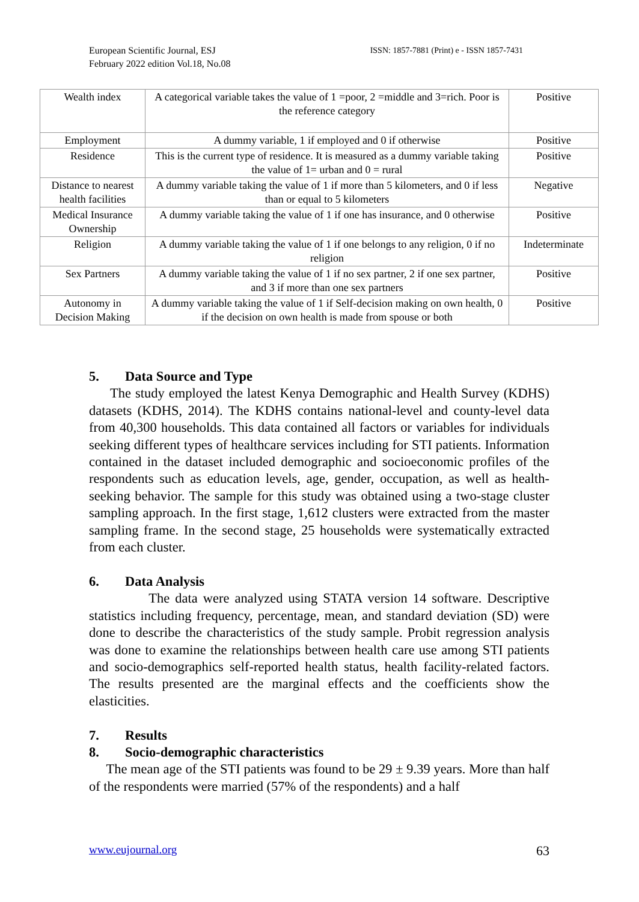European Scientific Journal, ESJ
February 2022 edition Vol.18, No.08
ISSN: 1857-7881 (Print) e - ISSN 1857-7431
| Wealth index | A categorical variable takes the value of 1 =poor, 2 =middle and 3=rich. Poor is the reference category | Positive |
| Employment | A dummy variable, 1 if employed and 0 if otherwise | Positive |
| Residence | This is the current type of residence. It is measured as a dummy variable taking the value of 1= urban and 0 = rural | Positive |
| Distance to nearest health facilities | A dummy variable taking the value of 1 if more than 5 kilometers, and 0 if less than or equal to 5 kilometers | Negative |
| Medical Insurance Ownership | A dummy variable taking the value of 1 if one has insurance, and 0 otherwise | Positive |
| Religion | A dummy variable taking the value of 1 if one belongs to any religion, 0 if no religion | Indeterminate |
| Sex Partners | A dummy variable taking the value of 1 if no sex partner, 2 if one sex partner, and 3 if more than one sex partners | Positive |
| Autonomy in Decision Making | A dummy variable taking the value of 1 if Self-decision making on own health, 0 if the decision on own health is made from spouse or both | Positive |
5. Data Source and Type
The study employed the latest Kenya Demographic and Health Survey (KDHS) datasets (KDHS, 2014). The KDHS contains national-level and county-level data from 40,300 households. This data contained all factors or variables for individuals seeking different types of healthcare services including for STI patients. Information contained in the dataset included demographic and socioeconomic profiles of the respondents such as education levels, age, gender, occupation, as well as health-seeking behavior. The sample for this study was obtained using a two-stage cluster sampling approach. In the first stage, 1,612 clusters were extracted from the master sampling frame. In the second stage, 25 households were systematically extracted from each cluster.
6. Data Analysis
The data were analyzed using STATA version 14 software. Descriptive statistics including frequency, percentage, mean, and standard deviation (SD) were done to describe the characteristics of the study sample. Probit regression analysis was done to examine the relationships between health care use among STI patients and socio-demographics self-reported health status, health facility-related factors. The results presented are the marginal effects and the coefficients show the elasticities.
7. Results
8. Socio-demographic characteristics
The mean age of the STI patients was found to be 29 ± 9.39 years. More than half of the respondents were married (57% of the respondents) and a half
www.eujournal.org 63